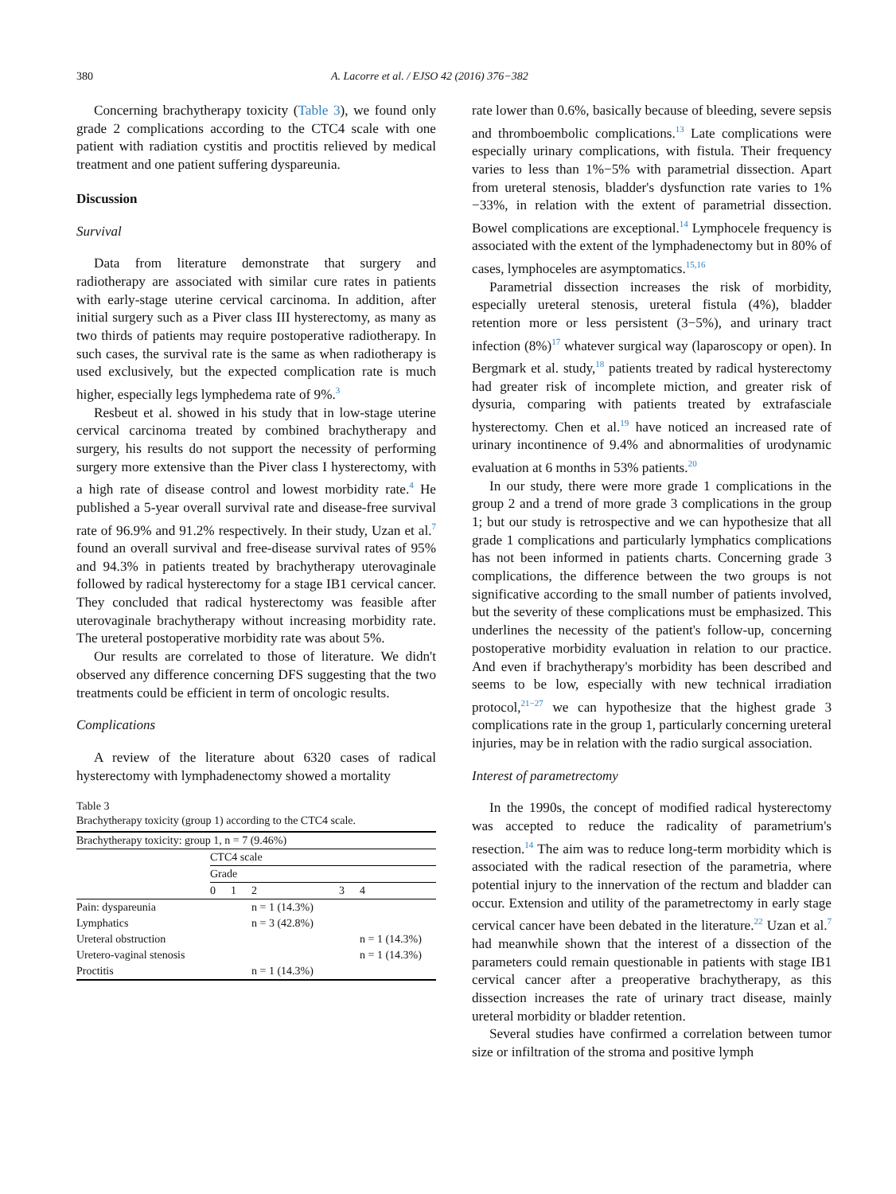380 A. Lacorre et al. / EJSO 42 (2016) 376−382
Concerning brachytherapy toxicity (Table 3), we found only grade 2 complications according to the CTC4 scale with one patient with radiation cystitis and proctitis relieved by medical treatment and one patient suffering dyspareunia.
Discussion
Survival
Data from literature demonstrate that surgery and radiotherapy are associated with similar cure rates in patients with early-stage uterine cervical carcinoma. In addition, after initial surgery such as a Piver class III hysterectomy, as many as two thirds of patients may require postoperative radiotherapy. In such cases, the survival rate is the same as when radiotherapy is used exclusively, but the expected complication rate is much higher, especially legs lymphedema rate of 9%.<sup>3</sup>
Resbeut et al. showed in his study that in low-stage uterine cervical carcinoma treated by combined brachytherapy and surgery, his results do not support the necessity of performing surgery more extensive than the Piver class I hysterectomy, with a high rate of disease control and lowest morbidity rate.<sup>4</sup> He published a 5-year overall survival rate and disease-free survival rate of 96.9% and 91.2% respectively. In their study, Uzan et al.<sup>7</sup> found an overall survival and free-disease survival rates of 95% and 94.3% in patients treated by brachytherapy uterovaginale followed by radical hysterectomy for a stage IB1 cervical cancer. They concluded that radical hysterectomy was feasible after uterovaginale brachytherapy without increasing morbidity rate. The ureteral postoperative morbidity rate was about 5%.
Our results are correlated to those of literature. We didn't observed any difference concerning DFS suggesting that the two treatments could be efficient in term of oncologic results.
Complications
A review of the literature about 6320 cases of radical hysterectomy with lymphadenectomy showed a mortality
Table 3
Brachytherapy toxicity (group 1) according to the CTC4 scale.
| Brachytherapy toxicity: group 1, n = 7 (9.46%) | | | | | |
| | CTC4 scale | | | | |
| | Grade | | | | |
| | 0 | 1 | 2 | 3 | 4 |
| Pain: dyspareunia | | | n = 1 (14.3%) | | |
| Lymphatics | | | n = 3 (42.8%) | | |
| Ureteral obstruction | | | | | n = 1 (14.3%) |
| Uretero-vaginal stenosis | | | | | n = 1 (14.3%) |
| Proctitis | | | n = 1 (14.3%) | | |
rate lower than 0.6%, basically because of bleeding, severe sepsis and thromboembolic complications.<sup>13</sup> Late complications were especially urinary complications, with fistula. Their frequency varies to less than 1%−5% with parametrial dissection. Apart from ureteral stenosis, bladder's dysfunction rate varies to 1%−33%, in relation with the extent of parametrial dissection. Bowel complications are exceptional.<sup>14</sup> Lymphocele frequency is associated with the extent of the lymphadenectomy but in 80% of cases, lymphoceles are asymptomatics.<sup>15,16</sup>
Parametrial dissection increases the risk of morbidity, especially ureteral stenosis, ureteral fistula (4%), bladder retention more or less persistent (3−5%), and urinary tract infection (8%)<sup>17</sup> whatever surgical way (laparoscopy or open). In Bergmark et al. study,<sup>18</sup> patients treated by radical hysterectomy had greater risk of incomplete miction, and greater risk of dysuria, comparing with patients treated by extrafasciale hysterectomy. Chen et al.<sup>19</sup> have noticed an increased rate of urinary incontinence of 9.4% and abnormalities of urodynamic evaluation at 6 months in 53% patients.<sup>20</sup>
In our study, there were more grade 1 complications in the group 2 and a trend of more grade 3 complications in the group 1; but our study is retrospective and we can hypothesize that all grade 1 complications and particularly lymphatics complications has not been informed in patients charts. Concerning grade 3 complications, the difference between the two groups is not significative according to the small number of patients involved, but the severity of these complications must be emphasized. This underlines the necessity of the patient's follow-up, concerning postoperative morbidity evaluation in relation to our practice. And even if brachytherapy's morbidity has been described and seems to be low, especially with new technical irradiation protocol,<sup>21−27</sup> we can hypothesize that the highest grade 3 complications rate in the group 1, particularly concerning ureteral injuries, may be in relation with the radio surgical association.
Interest of parametrectomy
In the 1990s, the concept of modified radical hysterectomy was accepted to reduce the radicality of parametrium's resection.<sup>14</sup> The aim was to reduce long-term morbidity which is associated with the radical resection of the parametria, where potential injury to the innervation of the rectum and bladder can occur. Extension and utility of the parametrectomy in early stage cervical cancer have been debated in the literature.<sup>22</sup> Uzan et al.<sup>7</sup> had meanwhile shown that the interest of a dissection of the parameters could remain questionable in patients with stage IB1 cervical cancer after a preoperative brachytherapy, as this dissection increases the rate of urinary tract disease, mainly ureteral morbidity or bladder retention.
Several studies have confirmed a correlation between tumor size or infiltration of the stroma and positive lymph